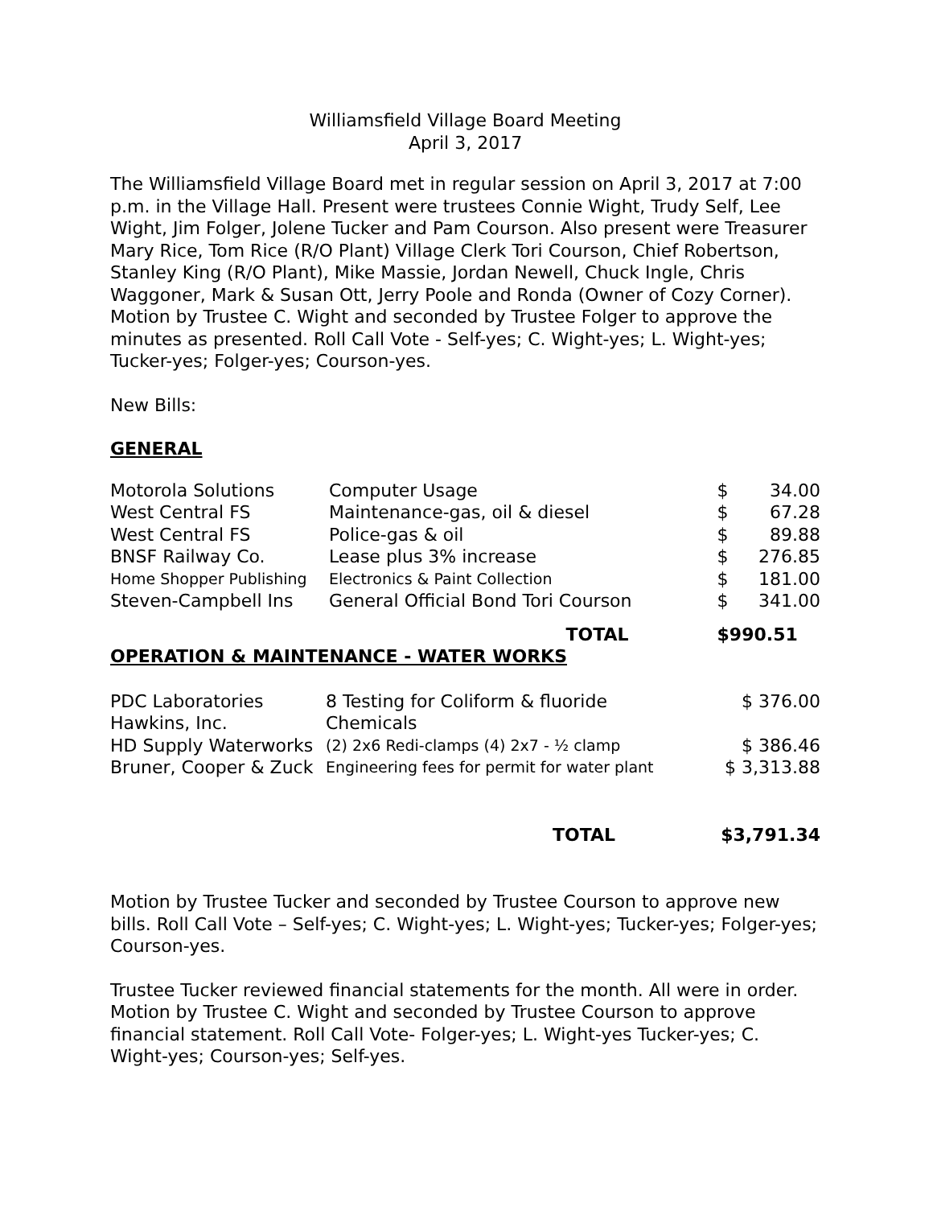Williamsfield Village Board Meeting
April 3, 2017
The Williamsfield Village Board met in regular session on April 3, 2017 at 7:00 p.m. in the Village Hall. Present were trustees Connie Wight, Trudy Self, Lee Wight, Jim Folger, Jolene Tucker and Pam Courson. Also present were Treasurer Mary Rice, Tom Rice (R/O Plant) Village Clerk Tori Courson, Chief Robertson, Stanley King (R/O Plant), Mike Massie, Jordan Newell, Chuck Ingle, Chris Waggoner, Mark & Susan Ott, Jerry Poole and Ronda (Owner of Cozy Corner). Motion by Trustee C. Wight and seconded by Trustee Folger to approve the minutes as presented. Roll Call Vote - Self-yes; C. Wight-yes; L. Wight-yes; Tucker-yes; Folger-yes; Courson-yes.
New Bills:
GENERAL
| Motorola Solutions | Computer Usage | $ | 34.00 |
| West Central FS | Maintenance-gas, oil & diesel | $ | 67.28 |
| West Central FS | Police-gas & oil | $ | 89.88 |
| BNSF Railway Co. | Lease plus 3% increase | $ | 276.85 |
| Home Shopper Publishing | Electronics & Paint Collection | $ | 181.00 |
| Steven-Campbell Ins | General Official Bond Tori Courson | $ | 341.00 |
| | TOTAL | $990.51 | |
OPERATION & MAINTENANCE - WATER WORKS
| PDC Laboratories | 8 Testing for Coliform & fluoride | $ 376.00 |
| Hawkins, Inc. | Chemicals | |
| HD Supply Waterworks | (2) 2x6 Redi-clamps (4) 2x7 - ½ clamp | $ 386.46 |
| Bruner, Cooper & Zuck | Engineering fees for permit for water plant | $ 3,313.88 |
| TOTAL | $3,791.34 |
Motion by Trustee Tucker and seconded by Trustee Courson to approve new bills. Roll Call Vote – Self-yes; C. Wight-yes; L. Wight-yes; Tucker-yes; Folger-yes; Courson-yes.
Trustee Tucker reviewed financial statements for the month. All were in order. Motion by Trustee C. Wight and seconded by Trustee Courson to approve financial statement. Roll Call Vote- Folger-yes; L. Wight-yes Tucker-yes; C. Wight-yes; Courson-yes; Self-yes.